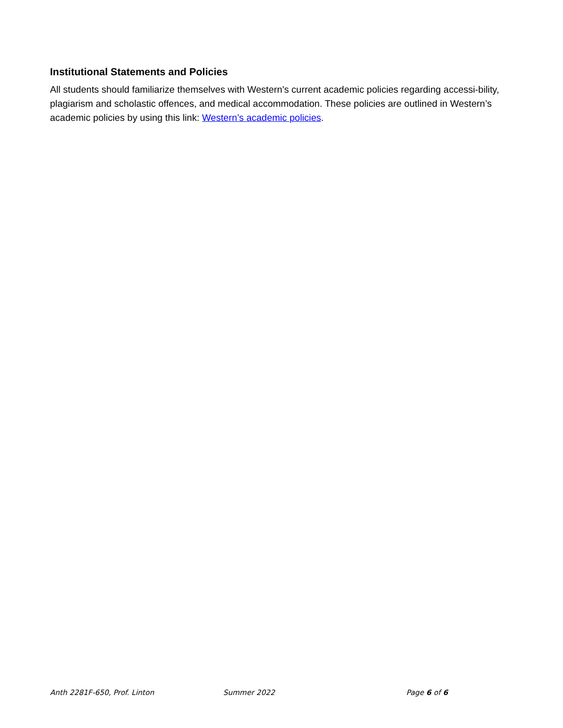Institutional Statements and Policies
All students should familiarize themselves with Western's current academic policies regarding accessi-bility, plagiarism and scholastic offences, and medical accommodation. These policies are outlined in Western’s academic policies by using this link: Western’s academic policies.
Anth 2281F-650, Prof. Linton Summer 2022 Page 6 of 6